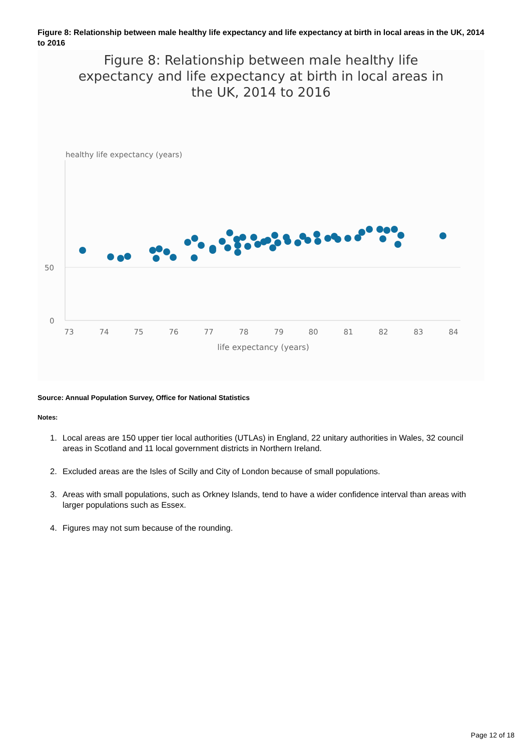Figure 8: Relationship between male healthy life expectancy and life expectancy at birth in local areas in the UK, 2014 to 2016
Figure 8: Relationship between male healthy life expectancy and life expectancy at birth in local areas in the UK, 2014 to 2016
healthy life expectancy (years)
50
0
73
74
75
76
77
78
79
80
81
82
83
84
life expectancy (years)
Source: Annual Population Survey, Office for National Statistics
Notes:
1. Local areas are 150 upper tier local authorities (UTLAs) in England, 22 unitary authorities in Wales, 32 council areas in Scotland and 11 local government districts in Northern Ireland.
2. Excluded areas are the Isles of Scilly and City of London because of small populations.
3. Areas with small populations, such as Orkney Islands, tend to have a wider confidence interval than areas with larger populations such as Essex.
4. Figures may not sum because of the rounding.
Page 12 of 18